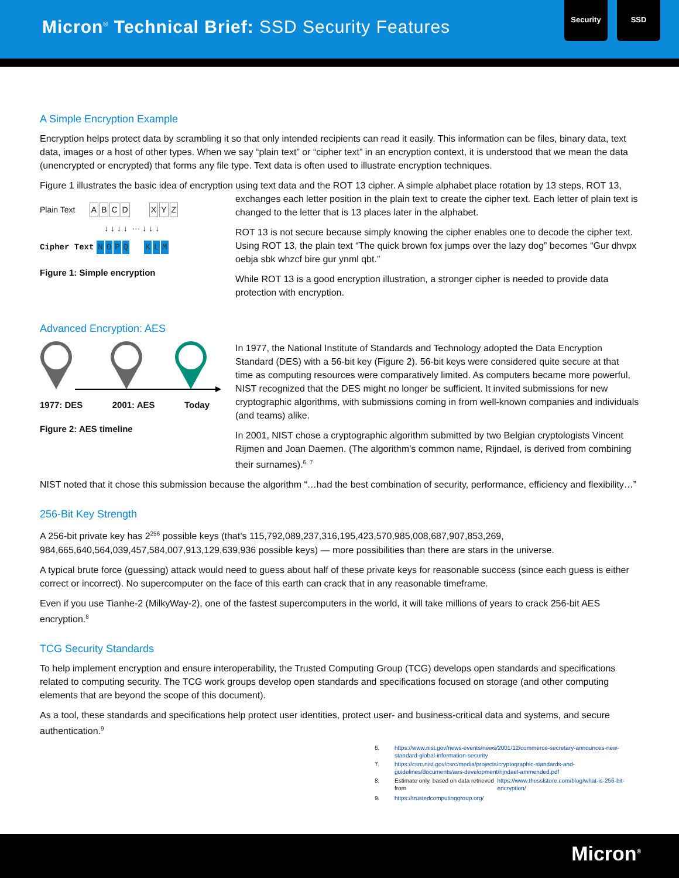Micron<sup>®</sup> Technical Brief: SSD Security Features
Security SSD
A Simple Encryption Example
Encryption helps protect data by scrambling it so that only intended recipients can read it easily. This information can be files, binary data, text data, images or a host of other types. When we say “plain text” or “cipher text” in an encryption context, it is understood that we mean the data (unencrypted or encrypted) that forms any file type. Text data is often used to illustrate encryption techniques.
Figure 1 illustrates the basic idea of encryption using text data and the ROT 13 cipher. A simple alphabet place rotation by 13 steps, ROT 13,
Plain Text ABCD XYZ
↓ ↓ ↓ ↓ ··· ↓ ↓ ↓
Cipher Text NOPQ KLM
Figure 1: Simple encryption
exchanges each letter position in the plain text to create the cipher text. Each letter of plain text is changed to the letter that is 13 places later in the alphabet.
ROT 13 is not secure because simply knowing the cipher enables one to decode the cipher text. Using ROT 13, the plain text “The quick brown fox jumps over the lazy dog” becomes “Gur dhvpx oebja sbk whzcf bire gur ynml qbt.”
While ROT 13 is a good encryption illustration, a stronger cipher is needed to provide data protection with encryption.
Advanced Encryption: AES
1977: DES 2001: AES Today
Figure 2: AES timeline
In 1977, the National Institute of Standards and Technology adopted the Data Encryption Standard (DES) with a 56-bit key (Figure 2). 56-bit keys were considered quite secure at that time as computing resources were comparatively limited. As computers became more powerful, NIST recognized that the DES might no longer be sufficient. It invited submissions for new cryptographic algorithms, with submissions coming in from well-known companies and individuals (and teams) alike.
In 2001, NIST chose a cryptographic algorithm submitted by two Belgian cryptologists Vincent Rijmen and Joan Daemen. (The algorithm’s common name, Rijndael, is derived from combining their surnames).<sup>6, 7</sup>
NIST noted that it chose this submission because the algorithm “…had the best combination of security, performance, efficiency and flexibility…”
256-Bit Key Strength
A 256-bit private key has 2<sup>256</sup> possible keys (that’s 115,792,089,237,316,195,423,570,985,008,687,907,853,269, 984,665,640,564,039,457,584,007,913,129,639,936 possible keys) — more possibilities than there are stars in the universe.
A typical brute force (guessing) attack would need to guess about half of these private keys for reasonable success (since each guess is either correct or incorrect). No supercomputer on the face of this earth can crack that in any reasonable timeframe.
Even if you use Tianhe-2 (MilkyWay-2), one of the fastest supercomputers in the world, it will take millions of years to crack 256-bit AES encryption.<sup>8</sup>
TCG Security Standards
To help implement encryption and ensure interoperability, the Trusted Computing Group (TCG) develops open standards and specifications related to computing security. The TCG work groups develop open standards and specifications focused on storage (and other computing elements that are beyond the scope of this document).
As a tool, these standards and specifications help protect user identities, protect user- and business-critical data and systems, and secure authentication.<sup>9</sup>
6. https://www.nist.gov/news-events/news/2001/12/commerce-secretary-announces-new-standard-global-information-security
7. https://csrc.nist.gov/csrc/media/projects/cryptographic-standards-and-guidelines/documents/aes-development/rijndael-ammended.pdf
8. Estimate only, based on data retrieved from https://www.thesslstore.com/blog/what-is-256-bit-encryption/
9. https://trustedcomputinggroup.org/
Micron<sup>®</sup>